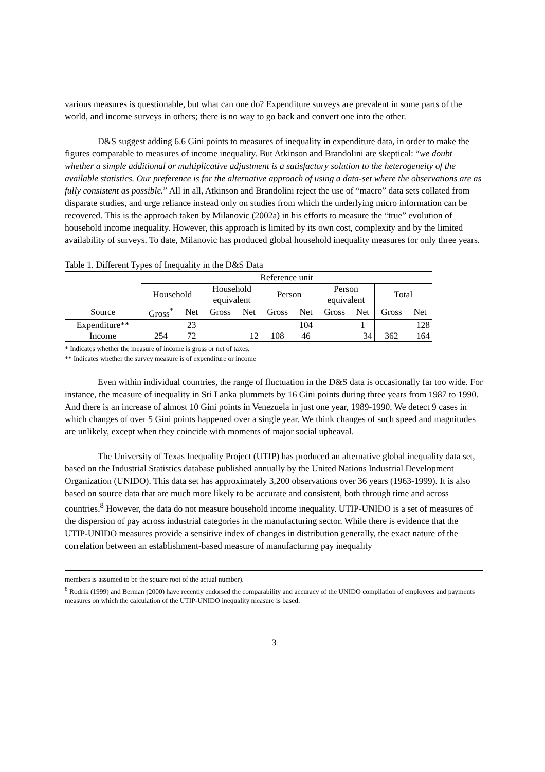various measures is questionable, but what can one do? Expenditure surveys are prevalent in some parts of the world, and income surveys in others; there is no way to go back and convert one into the other.
D&S suggest adding 6.6 Gini points to measures of inequality in expenditure data, in order to make the figures comparable to measures of income inequality. But Atkinson and Brandolini are skeptical: “we doubt whether a simple additional or multiplicative adjustment is a satisfactory solution to the heterogeneity of the available statistics. Our preference is for the alternative approach of using a data-set where the observations are as fully consistent as possible.” All in all, Atkinson and Brandolini reject the use of “macro” data sets collated from disparate studies, and urge reliance instead only on studies from which the underlying micro information can be recovered. This is the approach taken by Milanovic (2002a) in his efforts to measure the “true” evolution of household income inequality. However, this approach is limited by its own cost, complexity and by the limited availability of surveys. To date, Milanovic has produced global household inequality measures for only three years.
Table 1. Different Types of Inequality in the D&S Data
| | Reference unit | | | | | | | | | |
| --- | --- | --- | --- | --- | --- | --- | --- | --- | --- | --- |
| | Household | | Household equivalent | | Person | | Person equivalent | | Total | |
| Source | Gross<sup>*</sup> | Net | Gross | Net | Gross | Net | Gross | Net | Gross | Net |
| Expenditure** | | 23 | | | | 104 | | 1 | | 128 |
| Income | 254 | 72 | | 12 | 108 | 46 | | 34 | 362 | 164 |
* Indicates whether the measure of income is gross or net of taxes.
** Indicates whether the survey measure is of expenditure or income
Even within individual countries, the range of fluctuation in the D&S data is occasionally far too wide. For instance, the measure of inequality in Sri Lanka plummets by 16 Gini points during three years from 1987 to 1990. And there is an increase of almost 10 Gini points in Venezuela in just one year, 1989-1990. We detect 9 cases in which changes of over 5 Gini points happened over a single year. We think changes of such speed and magnitudes are unlikely, except when they coincide with moments of major social upheaval.
The University of Texas Inequality Project (UTIP) has produced an alternative global inequality data set, based on the Industrial Statistics database published annually by the United Nations Industrial Development Organization (UNIDO). This data set has approximately 3,200 observations over 36 years (1963-1999). It is also based on source data that are much more likely to be accurate and consistent, both through time and across countries.<sup>8</sup> However, the data do not measure household income inequality. UTIP-UNIDO is a set of measures of the dispersion of pay across industrial categories in the manufacturing sector. While there is evidence that the UTIP-UNIDO measures provide a sensitive index of changes in distribution generally, the exact nature of the correlation between an establishment-based measure of manufacturing pay inequality
members is assumed to be the square root of the actual number).
<sup>8</sup> Rodrik (1999) and Berman (2000) have recently endorsed the comparability and accuracy of the UNIDO compilation of employees and payments measures on which the calculation of the UTIP-UNIDO inequality measure is based.
3